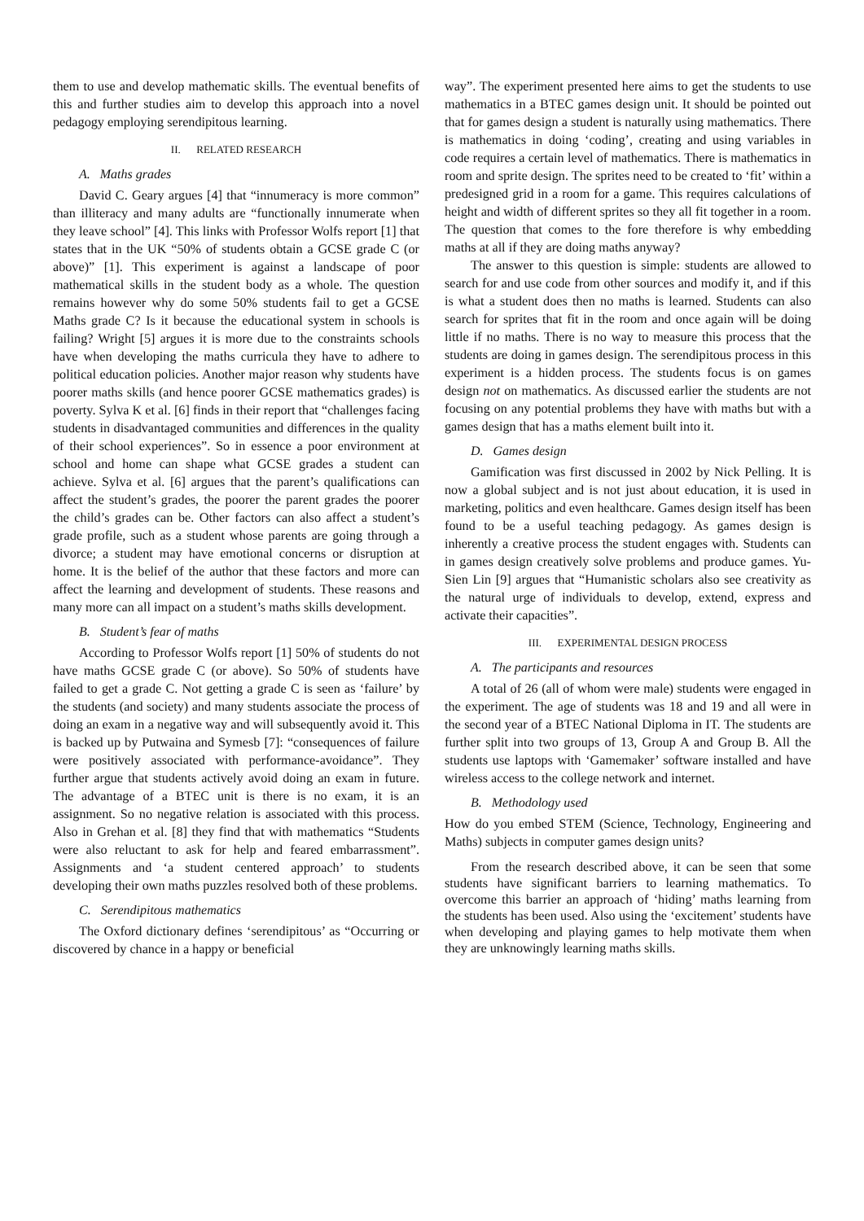them to use and develop mathematic skills. The eventual benefits of this and further studies aim to develop this approach into a novel pedagogy employing serendipitous learning.
II. RELATED RESEARCH
A. Maths grades
David C. Geary argues [4] that “innumeracy is more common” than illiteracy and many adults are “functionally innumerate when they leave school” [4]. This links with Professor Wolfs report [1] that states that in the UK “50% of students obtain a GCSE grade C (or above)” [1]. This experiment is against a landscape of poor mathematical skills in the student body as a whole. The question remains however why do some 50% students fail to get a GCSE Maths grade C? Is it because the educational system in schools is failing? Wright [5] argues it is more due to the constraints schools have when developing the maths curricula they have to adhere to political education policies. Another major reason why students have poorer maths skills (and hence poorer GCSE mathematics grades) is poverty. Sylva K et al. [6] finds in their report that “challenges facing students in disadvantaged communities and differences in the quality of their school experiences”. So in essence a poor environment at school and home can shape what GCSE grades a student can achieve. Sylva et al. [6] argues that the parent’s qualifications can affect the student’s grades, the poorer the parent grades the poorer the child’s grades can be. Other factors can also affect a student’s grade profile, such as a student whose parents are going through a divorce; a student may have emotional concerns or disruption at home. It is the belief of the author that these factors and more can affect the learning and development of students. These reasons and many more can all impact on a student’s maths skills development.
B. Student’s fear of maths
According to Professor Wolfs report [1] 50% of students do not have maths GCSE grade C (or above). So 50% of students have failed to get a grade C. Not getting a grade C is seen as ‘failure’ by the students (and society) and many students associate the process of doing an exam in a negative way and will subsequently avoid it. This is backed up by Putwaina and Symesb [7]: “consequences of failure were positively associated with performance-avoidance”. They further argue that students actively avoid doing an exam in future. The advantage of a BTEC unit is there is no exam, it is an assignment. So no negative relation is associated with this process. Also in Grehan et al. [8] they find that with mathematics “Students were also reluctant to ask for help and feared embarrassment”. Assignments and ‘a student centered approach’ to students developing their own maths puzzles resolved both of these problems.
C. Serendipitous mathematics
The Oxford dictionary defines ‘serendipitous’ as “Occurring or discovered by chance in a happy or beneficial
way”. The experiment presented here aims to get the students to use mathematics in a BTEC games design unit. It should be pointed out that for games design a student is naturally using mathematics. There is mathematics in doing ‘coding’, creating and using variables in code requires a certain level of mathematics. There is mathematics in room and sprite design. The sprites need to be created to ‘fit’ within a predesigned grid in a room for a game. This requires calculations of height and width of different sprites so they all fit together in a room. The question that comes to the fore therefore is why embedding maths at all if they are doing maths anyway?
The answer to this question is simple: students are allowed to search for and use code from other sources and modify it, and if this is what a student does then no maths is learned. Students can also search for sprites that fit in the room and once again will be doing little if no maths. There is no way to measure this process that the students are doing in games design. The serendipitous process in this experiment is a hidden process. The students focus is on games design not on mathematics. As discussed earlier the students are not focusing on any potential problems they have with maths but with a games design that has a maths element built into it.
D. Games design
Gamification was first discussed in 2002 by Nick Pelling. It is now a global subject and is not just about education, it is used in marketing, politics and even healthcare. Games design itself has been found to be a useful teaching pedagogy. As games design is inherently a creative process the student engages with. Students can in games design creatively solve problems and produce games. Yu-Sien Lin [9] argues that “Humanistic scholars also see creativity as the natural urge of individuals to develop, extend, express and activate their capacities”.
III. EXPERIMENTAL DESIGN PROCESS
A. The participants and resources
A total of 26 (all of whom were male) students were engaged in the experiment. The age of students was 18 and 19 and all were in the second year of a BTEC National Diploma in IT. The students are further split into two groups of 13, Group A and Group B. All the students use laptops with ‘Gamemaker’ software installed and have wireless access to the college network and internet.
B. Methodology used
How do you embed STEM (Science, Technology, Engineering and Maths) subjects in computer games design units?
From the research described above, it can be seen that some students have significant barriers to learning mathematics. To overcome this barrier an approach of ‘hiding’ maths learning from the students has been used. Also using the ‘excitement’ students have when developing and playing games to help motivate them when they are unknowingly learning maths skills.